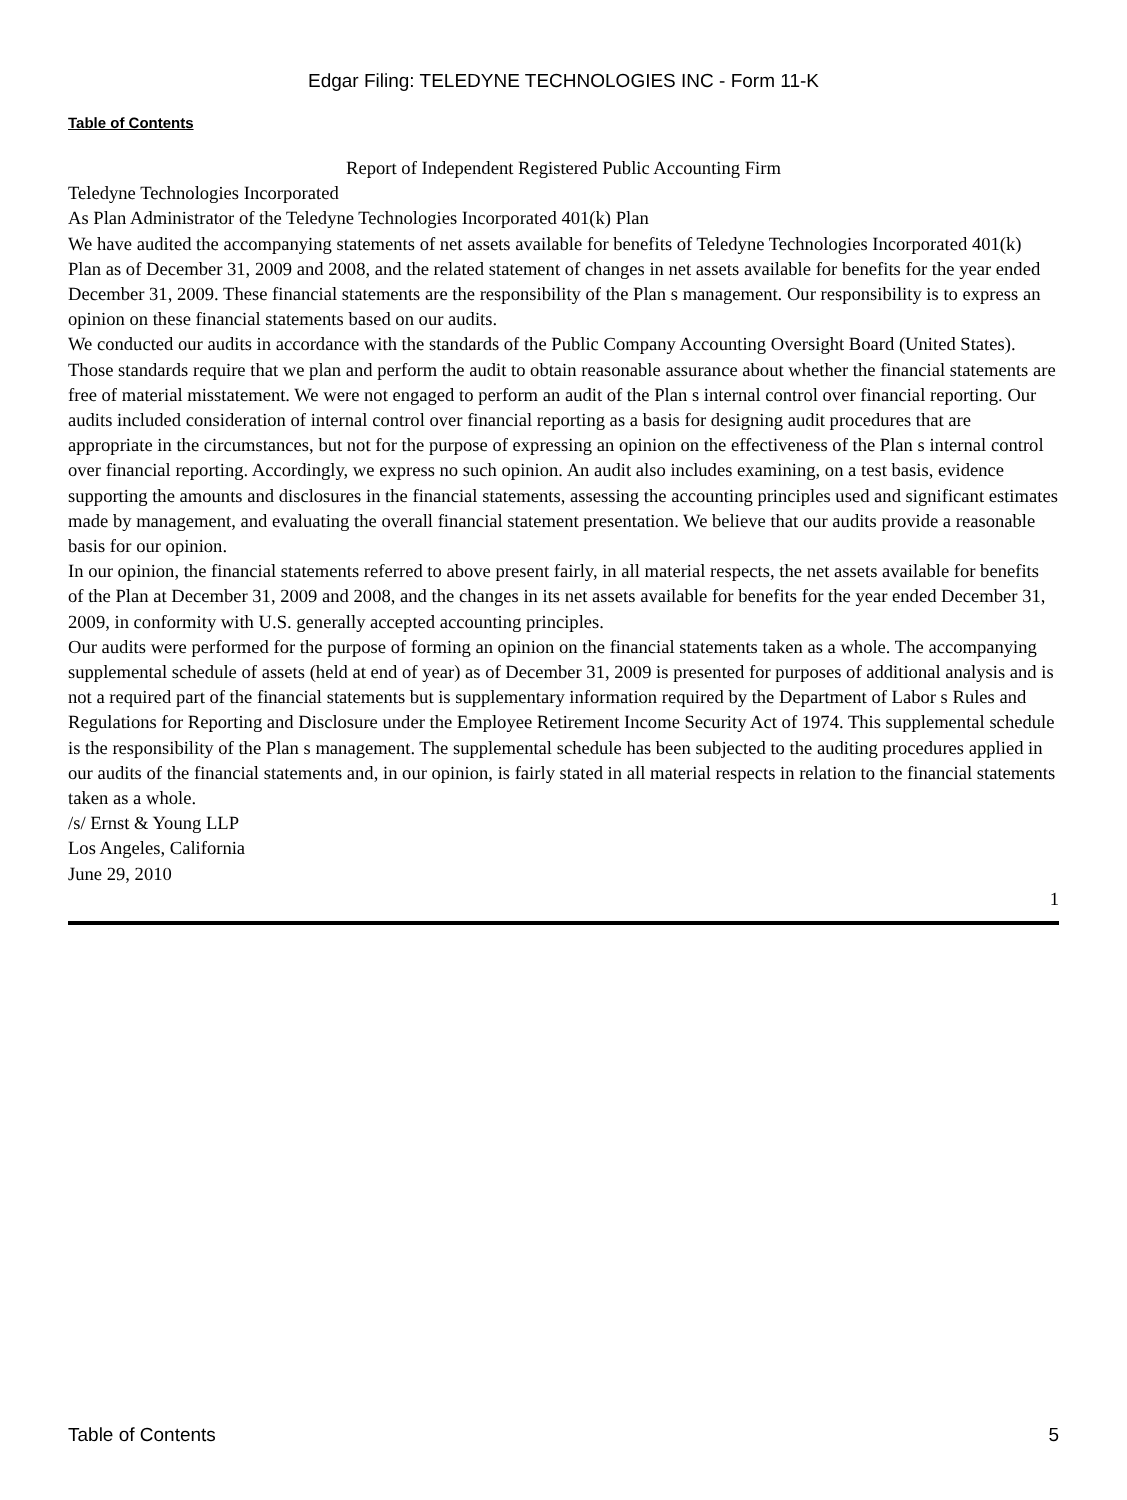Edgar Filing: TELEDYNE TECHNOLOGIES INC - Form 11-K
Table of Contents
Report of Independent Registered Public Accounting Firm
Teledyne Technologies Incorporated
As Plan Administrator of the Teledyne Technologies Incorporated 401(k) Plan
We have audited the accompanying statements of net assets available for benefits of Teledyne Technologies Incorporated 401(k) Plan as of December 31, 2009 and 2008, and the related statement of changes in net assets available for benefits for the year ended December 31, 2009. These financial statements are the responsibility of the Plan s management. Our responsibility is to express an opinion on these financial statements based on our audits.
We conducted our audits in accordance with the standards of the Public Company Accounting Oversight Board (United States). Those standards require that we plan and perform the audit to obtain reasonable assurance about whether the financial statements are free of material misstatement. We were not engaged to perform an audit of the Plan s internal control over financial reporting. Our audits included consideration of internal control over financial reporting as a basis for designing audit procedures that are appropriate in the circumstances, but not for the purpose of expressing an opinion on the effectiveness of the Plan s internal control over financial reporting. Accordingly, we express no such opinion. An audit also includes examining, on a test basis, evidence supporting the amounts and disclosures in the financial statements, assessing the accounting principles used and significant estimates made by management, and evaluating the overall financial statement presentation. We believe that our audits provide a reasonable basis for our opinion.
In our opinion, the financial statements referred to above present fairly, in all material respects, the net assets available for benefits of the Plan at December 31, 2009 and 2008, and the changes in its net assets available for benefits for the year ended December 31, 2009, in conformity with U.S. generally accepted accounting principles.
Our audits were performed for the purpose of forming an opinion on the financial statements taken as a whole. The accompanying supplemental schedule of assets (held at end of year) as of December 31, 2009 is presented for purposes of additional analysis and is not a required part of the financial statements but is supplementary information required by the Department of Labor s Rules and Regulations for Reporting and Disclosure under the Employee Retirement Income Security Act of 1974. This supplemental schedule is the responsibility of the Plan s management. The supplemental schedule has been subjected to the auditing procedures applied in our audits of the financial statements and, in our opinion, is fairly stated in all material respects in relation to the financial statements taken as a whole.
/s/ Ernst & Young LLP
Los Angeles, California
June 29, 2010
1
Table of Contents 5